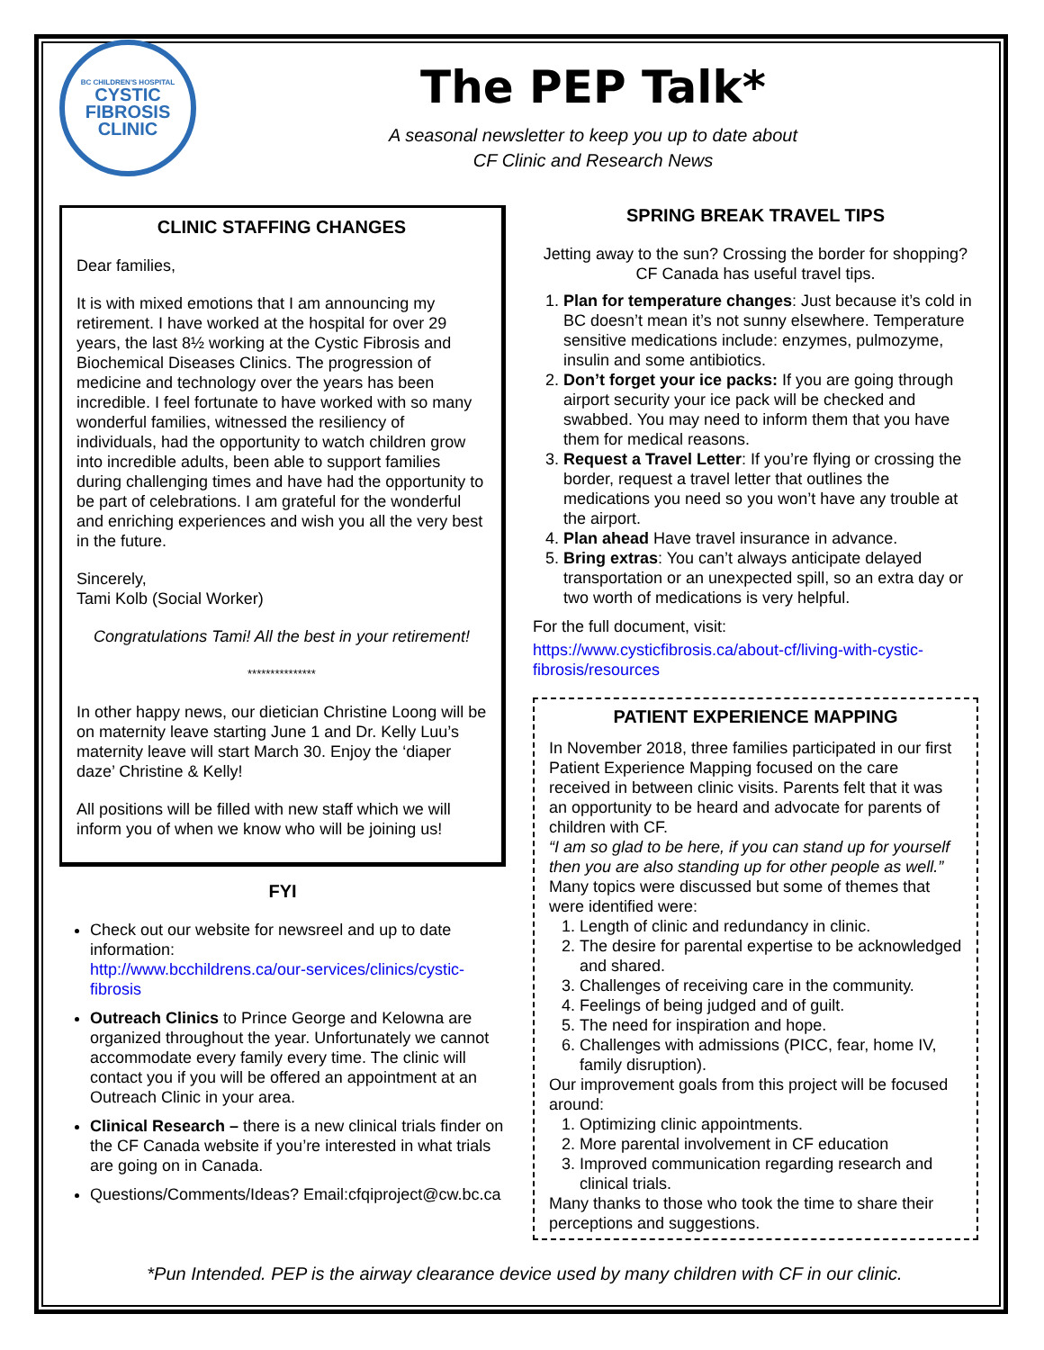BC CHILDREN'S HOSPITAL
CYSTIC
FIBROSIS
CLINIC
The PEP Talk*
A seasonal newsletter to keep you up to date about
CF Clinic and Research News
CLINIC STAFFING CHANGES
Dear families,
It is with mixed emotions that I am announcing my retirement. I have worked at the hospital for over 29 years, the last 8½ working at the Cystic Fibrosis and Biochemical Diseases Clinics. The progression of medicine and technology over the years has been incredible. I feel fortunate to have worked with so many wonderful families, witnessed the resiliency of individuals, had the opportunity to watch children grow into incredible adults, been able to support families during challenging times and have had the opportunity to be part of celebrations. I am grateful for the wonderful and enriching experiences and wish you all the very best in the future.
Sincerely,
Tami Kolb (Social Worker)
Congratulations Tami! All the best in your retirement!
***************
In other happy news, our dietician Christine Loong will be on maternity leave starting June 1 and Dr. Kelly Luu’s maternity leave will start March 30. Enjoy the ‘diaper daze’ Christine & Kelly!
All positions will be filled with new staff which we will inform you of when we know who will be joining us!
FYI
Check out our website for newsreel and up to date information:
http://www.bcchildrens.ca/our-services/clinics/cystic-fibrosis
Outreach Clinics to Prince George and Kelowna are organized throughout the year. Unfortunately we cannot accommodate every family every time. The clinic will contact you if you will be offered an appointment at an Outreach Clinic in your area.
Clinical Research – there is a new clinical trials finder on the CF Canada website if you’re interested in what trials are going on in Canada.
Questions/Comments/Ideas? Email:cfqiproject@cw.bc.ca
SPRING BREAK TRAVEL TIPS
Jetting away to the sun? Crossing the border for shopping? CF Canada has useful travel tips.
1. Plan for temperature changes: Just because it’s cold in BC doesn’t mean it’s not sunny elsewhere. Temperature sensitive medications include: enzymes, pulmozyme, insulin and some antibiotics.
2. Don’t forget your ice packs: If you are going through airport security your ice pack will be checked and swabbed. You may need to inform them that you have them for medical reasons.
3. Request a Travel Letter: If you’re flying or crossing the border, request a travel letter that outlines the medications you need so you won’t have any trouble at the airport.
4. Plan ahead Have travel insurance in advance.
5. Bring extras: You can’t always anticipate delayed transportation or an unexpected spill, so an extra day or two worth of medications is very helpful.
For the full document, visit:
https://www.cysticfibrosis.ca/about-cf/living-with-cystic-fibrosis/resources
PATIENT EXPERIENCE MAPPING
In November 2018, three families participated in our first Patient Experience Mapping focused on the care received in between clinic visits. Parents felt that it was an opportunity to be heard and advocate for parents of children with CF.
“I am so glad to be here, if you can stand up for yourself then you are also standing up for other people as well.”
Many topics were discussed but some of themes that were identified were:
1. Length of clinic and redundancy in clinic.
2. The desire for parental expertise to be acknowledged and shared.
3. Challenges of receiving care in the community.
4. Feelings of being judged and of guilt.
5. The need for inspiration and hope.
6. Challenges with admissions (PICC, fear, home IV, family disruption).
Our improvement goals from this project will be focused around:
1. Optimizing clinic appointments.
2. More parental involvement in CF education
3. Improved communication regarding research and clinical trials.
Many thanks to those who took the time to share their perceptions and suggestions.
*Pun Intended. PEP is the airway clearance device used by many children with CF in our clinic.